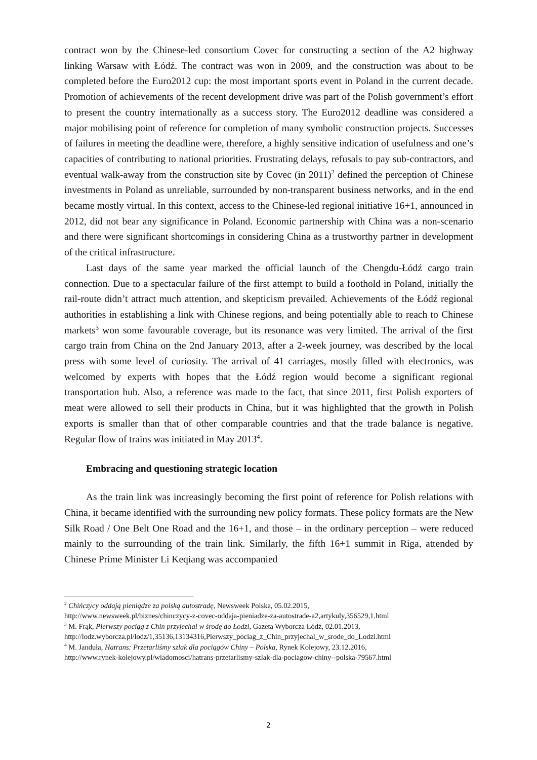contract won by the Chinese-led consortium Covec for constructing a section of the A2 highway linking Warsaw with Łódź. The contract was won in 2009, and the construction was about to be completed before the Euro2012 cup: the most important sports event in Poland in the current decade. Promotion of achievements of the recent development drive was part of the Polish government’s effort to present the country internationally as a success story. The Euro2012 deadline was considered a major mobilising point of reference for completion of many symbolic construction projects. Successes of failures in meeting the deadline were, therefore, a highly sensitive indication of usefulness and one’s capacities of contributing to national priorities. Frustrating delays, refusals to pay sub-contractors, and eventual walk-away from the construction site by Covec (in 2011)<sup>2</sup> defined the perception of Chinese investments in Poland as unreliable, surrounded by non-transparent business networks, and in the end became mostly virtual. In this context, access to the Chinese-led regional initiative 16+1, announced in 2012, did not bear any significance in Poland. Economic partnership with China was a non-scenario and there were significant shortcomings in considering China as a trustworthy partner in development of the critical infrastructure.
Last days of the same year marked the official launch of the Chengdu-Łódź cargo train connection. Due to a spectacular failure of the first attempt to build a foothold in Poland, initially the rail-route didn’t attract much attention, and skepticism prevailed. Achievements of the Łódź regional authorities in establishing a link with Chinese regions, and being potentially able to reach to Chinese markets<sup>3</sup> won some favourable coverage, but its resonance was very limited. The arrival of the first cargo train from China on the 2nd January 2013, after a 2-week journey, was described by the local press with some level of curiosity. The arrival of 41 carriages, mostly filled with electronics, was welcomed by experts with hopes that the Łódź region would become a significant regional transportation hub. Also, a reference was made to the fact, that since 2011, first Polish exporters of meat were allowed to sell their products in China, but it was highlighted that the growth in Polish exports is smaller than that of other comparable countries and that the trade balance is negative. Regular flow of trains was initiated in May 2013<sup>4</sup>.
Embracing and questioning strategic location
As the train link was increasingly becoming the first point of reference for Polish relations with China, it became identified with the surrounding new policy formats. These policy formats are the New Silk Road / One Belt One Road and the 16+1, and those – in the ordinary perception – were reduced mainly to the surrounding of the train link. Similarly, the fifth 16+1 summit in Riga, attended by Chinese Prime Minister Li Keqiang was accompanied
<sup>2</sup> Chińczycy oddają pieniądze za polską autostradę, Newsweek Polska, 05.02.2015,
http://www.newsweek.pl/biznes/chinczycy-z-covec-oddaja-pieniadze-za-autostrade-a2,artykuly,356529,1.html
<sup>3</sup> M. Frąk, Pierwszy pociąg z Chin przyjechał w środę do Łodzi, Gazeta Wyborcza Łódź, 02.01.2013,
http://lodz.wyborcza.pl/lodz/1,35136,13134316,Pierwszy_pociag_z_Chin_przyjechal_w_srode_do_Lodzi.html
<sup>4</sup> M. Janduła, Hatrans: Przetarliśmy szlak dla pociągów Chiny – Polska, Rynek Kolejowy, 23.12.2016,
http://www.rynek-kolejowy.pl/wiadomosci/hatrans-przetarlismy-szlak-dla-pociagow-chiny--polska-79567.html
2